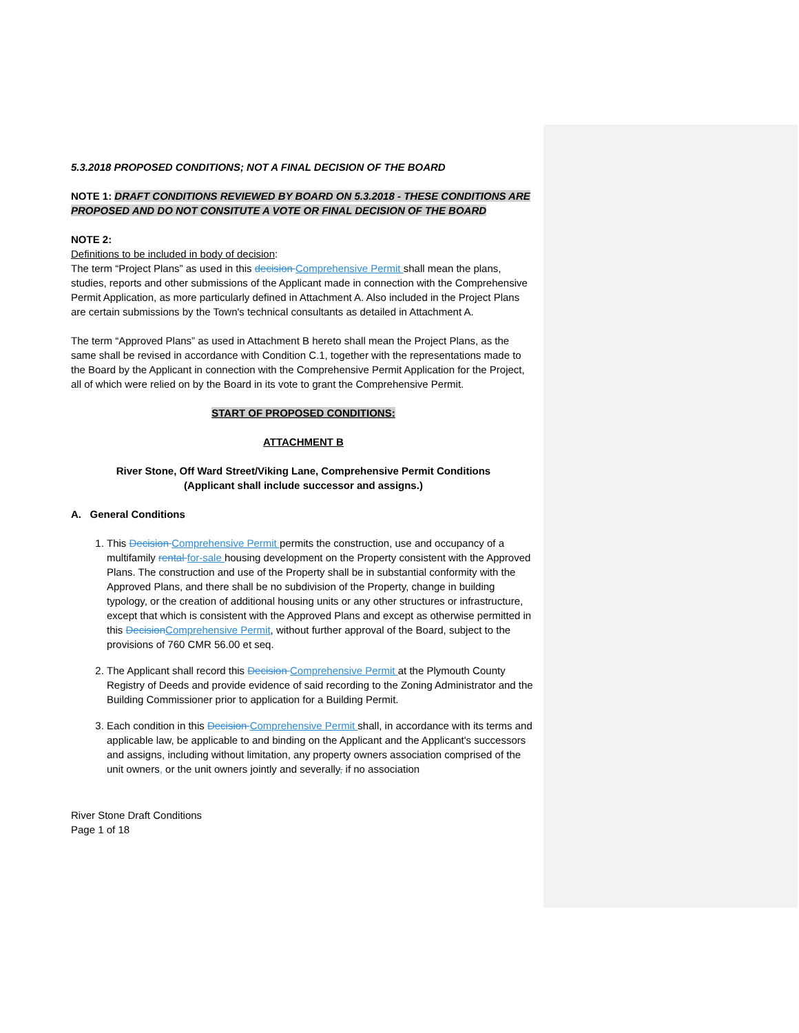5.3.2018 PROPOSED CONDITIONS; NOT A FINAL DECISION OF THE BOARD
NOTE 1: DRAFT CONDITIONS REVIEWED BY BOARD ON 5.3.2018 - THESE CONDITIONS ARE PROPOSED AND DO NOT CONSITUTE A VOTE OR FINAL DECISION OF THE BOARD
NOTE 2:
Definitions to be included in body of decision:
The term “Project Plans” as used in this decision Comprehensive Permit shall mean the plans, studies, reports and other submissions of the Applicant made in connection with the Comprehensive Permit Application, as more particularly defined in Attachment A. Also included in the Project Plans are certain submissions by the Town's technical consultants as detailed in Attachment A.
The term “Approved Plans” as used in Attachment B hereto shall mean the Project Plans, as the same shall be revised in accordance with Condition C.1, together with the representations made to the Board by the Applicant in connection with the Comprehensive Permit Application for the Project, all of which were relied on by the Board in its vote to grant the Comprehensive Permit.
START OF PROPOSED CONDITIONS:
ATTACHMENT B
River Stone, Off Ward Street/Viking Lane, Comprehensive Permit Conditions
(Applicant shall include successor and assigns.)
A. General Conditions
1. This Decision Comprehensive Permit permits the construction, use and occupancy of a multifamily rental for-sale housing development on the Property consistent with the Approved Plans. The construction and use of the Property shall be in substantial conformity with the Approved Plans, and there shall be no subdivision of the Property, change in building typology, or the creation of additional housing units or any other structures or infrastructure, except that which is consistent with the Approved Plans and except as otherwise permitted in this Decision Comprehensive Permit, without further approval of the Board, subject to the provisions of 760 CMR 56.00 et seq.
2. The Applicant shall record this Decision Comprehensive Permit at the Plymouth County Registry of Deeds and provide evidence of said recording to the Zoning Administrator and the Building Commissioner prior to application for a Building Permit.
3. Each condition in this Decision Comprehensive Permit shall, in accordance with its terms and applicable law, be applicable to and binding on the Applicant and the Applicant's successors and assigns, including without limitation, any property owners association comprised of the unit owners, or the unit owners jointly and severally, if no association
River Stone Draft Conditions
Page 1 of 18